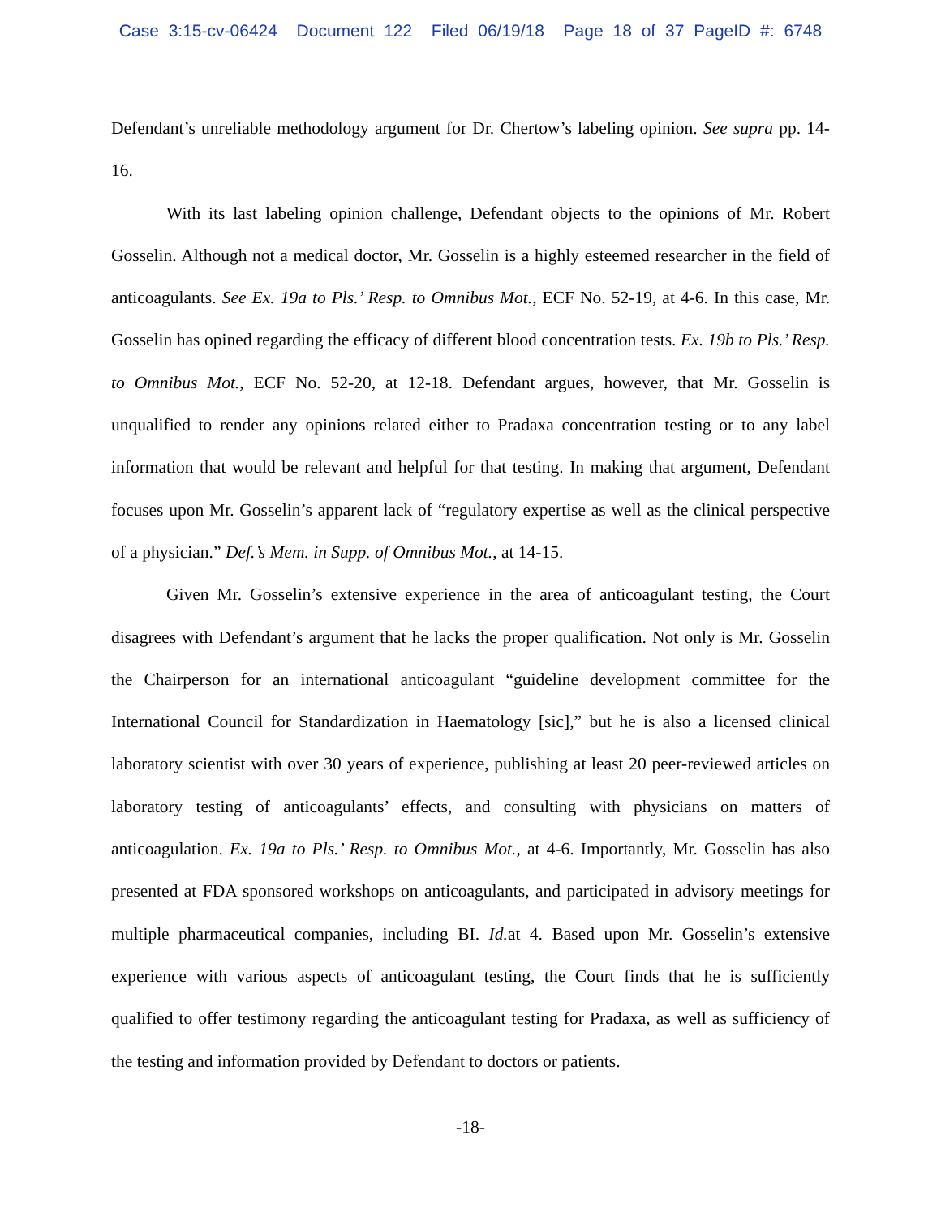Case 3:15-cv-06424 Document 122 Filed 06/19/18 Page 18 of 37 PageID #: 6748
Defendant’s unreliable methodology argument for Dr. Chertow’s labeling opinion. See supra pp. 14-16.
With its last labeling opinion challenge, Defendant objects to the opinions of Mr. Robert Gosselin. Although not a medical doctor, Mr. Gosselin is a highly esteemed researcher in the field of anticoagulants. See Ex. 19a to Pls.’ Resp. to Omnibus Mot., ECF No. 52-19, at 4-6. In this case, Mr. Gosselin has opined regarding the efficacy of different blood concentration tests. Ex. 19b to Pls.’ Resp. to Omnibus Mot., ECF No. 52-20, at 12-18. Defendant argues, however, that Mr. Gosselin is unqualified to render any opinions related either to Pradaxa concentration testing or to any label information that would be relevant and helpful for that testing. In making that argument, Defendant focuses upon Mr. Gosselin’s apparent lack of “regulatory expertise as well as the clinical perspective of a physician.” Def.’s Mem. in Supp. of Omnibus Mot., at 14-15.
Given Mr. Gosselin’s extensive experience in the area of anticoagulant testing, the Court disagrees with Defendant’s argument that he lacks the proper qualification. Not only is Mr. Gosselin the Chairperson for an international anticoagulant “guideline development committee for the International Council for Standardization in Haematology [sic],” but he is also a licensed clinical laboratory scientist with over 30 years of experience, publishing at least 20 peer-reviewed articles on laboratory testing of anticoagulants’ effects, and consulting with physicians on matters of anticoagulation. Ex. 19a to Pls.’ Resp. to Omnibus Mot., at 4-6. Importantly, Mr. Gosselin has also presented at FDA sponsored workshops on anticoagulants, and participated in advisory meetings for multiple pharmaceutical companies, including BI. Id. at 4. Based upon Mr. Gosselin’s extensive experience with various aspects of anticoagulant testing, the Court finds that he is sufficiently qualified to offer testimony regarding the anticoagulant testing for Pradaxa, as well as sufficiency of the testing and information provided by Defendant to doctors or patients.
-18-